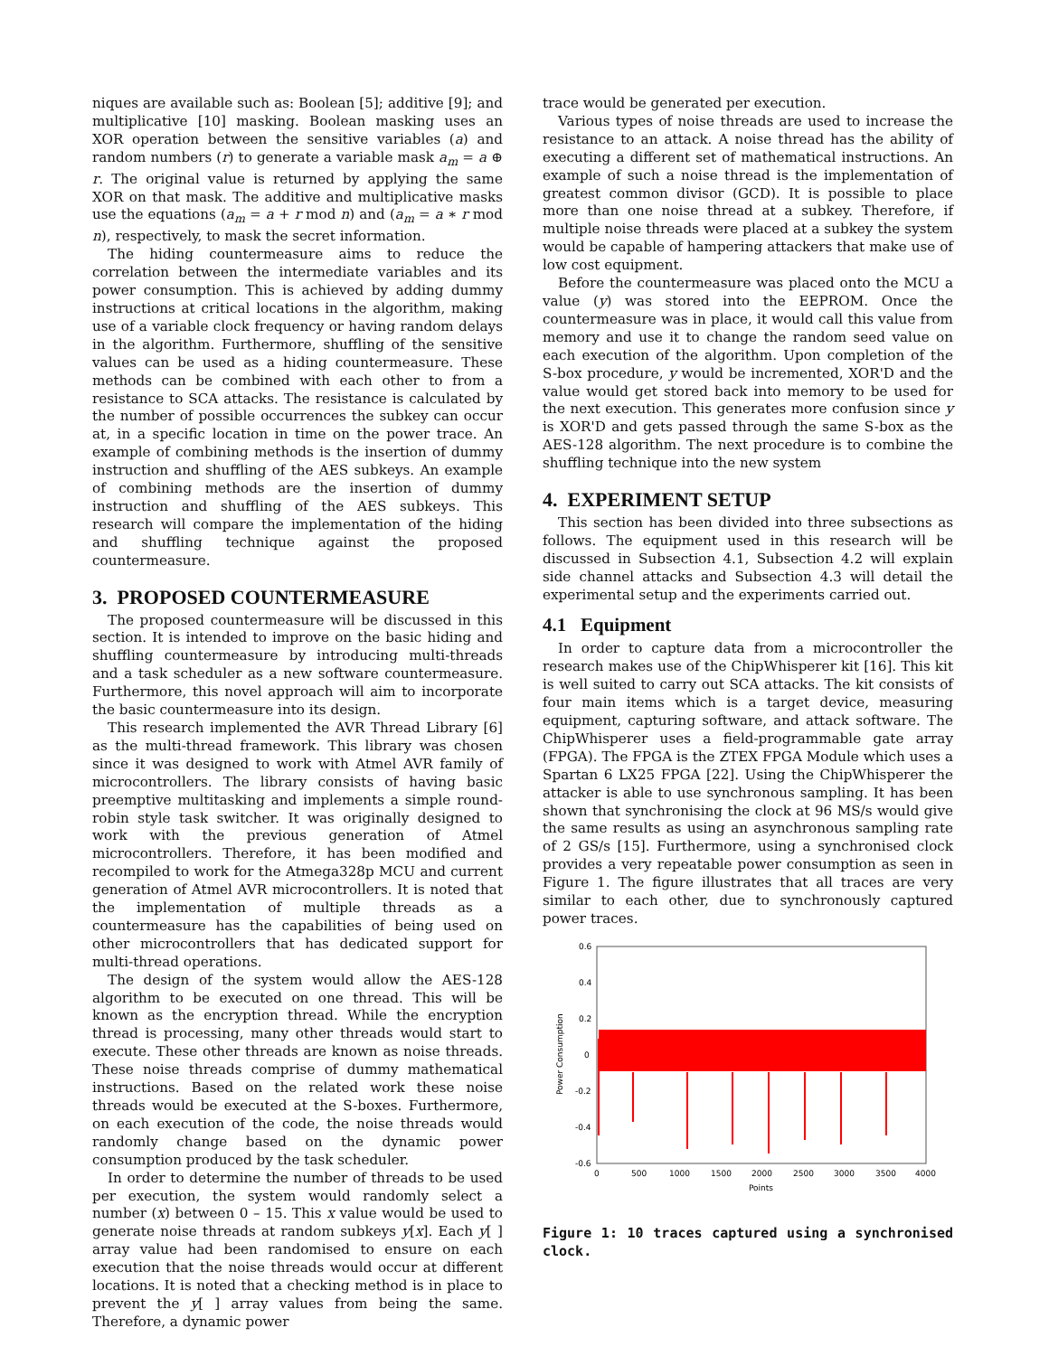niques are available such as: Boolean [5]; additive [9]; and multiplicative [10] masking. Boolean masking uses an XOR operation between the sensitive variables (a) and random numbers (r) to generate a variable mask a<sub>m</sub> = a ⊕ r. The original value is returned by applying the same XOR on that mask. The additive and multiplicative masks use the equations (a<sub>m</sub> = a + r mod n) and (a<sub>m</sub> = a ∗ r mod n), respectively, to mask the secret information.
The hiding countermeasure aims to reduce the correlation between the intermediate variables and its power consumption. This is achieved by adding dummy instructions at critical locations in the algorithm, making use of a variable clock frequency or having random delays in the algorithm. Furthermore, shuffling of the sensitive values can be used as a hiding countermeasure. These methods can be combined with each other to from a resistance to SCA attacks. The resistance is calculated by the number of possible occurrences the subkey can occur at, in a specific location in time on the power trace. An example of combining methods is the insertion of dummy instruction and shuffling of the AES subkeys. An example of combining methods are the insertion of dummy instruction and shuffling of the AES subkeys. This research will compare the implementation of the hiding and shuffling technique against the proposed countermeasure.
3. PROPOSED COUNTERMEASURE
The proposed countermeasure will be discussed in this section. It is intended to improve on the basic hiding and shuffling countermeasure by introducing multi-threads and a task scheduler as a new software countermeasure. Furthermore, this novel approach will aim to incorporate the basic countermeasure into its design.
This research implemented the AVR Thread Library [6] as the multi-thread framework. This library was chosen since it was designed to work with Atmel AVR family of microcontrollers. The library consists of having basic preemptive multitasking and implements a simple round-robin style task switcher. It was originally designed to work with the previous generation of Atmel microcontrollers. Therefore, it has been modified and recompiled to work for the Atmega328p MCU and current generation of Atmel AVR microcontrollers. It is noted that the implementation of multiple threads as a countermeasure has the capabilities of being used on other microcontrollers that has dedicated support for multi-thread operations.
The design of the system would allow the AES-128 algorithm to be executed on one thread. This will be known as the encryption thread. While the encryption thread is processing, many other threads would start to execute. These other threads are known as noise threads. These noise threads comprise of dummy mathematical instructions. Based on the related work these noise threads would be executed at the S-boxes. Furthermore, on each execution of the code, the noise threads would randomly change based on the dynamic power consumption produced by the task scheduler.
In order to determine the number of threads to be used per execution, the system would randomly select a number (x) between 0 – 15. This x value would be used to generate noise threads at random subkeys y[x]. Each y[ ] array value had been randomised to ensure on each execution that the noise threads would occur at different locations. It is noted that a checking method is in place to prevent the y[ ] array values from being the same. Therefore, a dynamic power
trace would be generated per execution.
Various types of noise threads are used to increase the resistance to an attack. A noise thread has the ability of executing a different set of mathematical instructions. An example of such a noise thread is the implementation of greatest common divisor (GCD). It is possible to place more than one noise thread at a subkey. Therefore, if multiple noise threads were placed at a subkey the system would be capable of hampering attackers that make use of low cost equipment.
Before the countermeasure was placed onto the MCU a value (y) was stored into the EEPROM. Once the countermeasure was in place, it would call this value from memory and use it to change the random seed value on each execution of the algorithm. Upon completion of the S-box procedure, y would be incremented, XOR'D and the value would get stored back into memory to be used for the next execution. This generates more confusion since y is XOR'D and gets passed through the same S-box as the AES-128 algorithm. The next procedure is to combine the shuffling technique into the new system
4. EXPERIMENT SETUP
This section has been divided into three subsections as follows. The equipment used in this research will be discussed in Subsection 4.1, Subsection 4.2 will explain side channel attacks and Subsection 4.3 will detail the experimental setup and the experiments carried out.
4.1 Equipment
In order to capture data from a microcontroller the research makes use of the ChipWhisperer kit [16]. This kit is well suited to carry out SCA attacks. The kit consists of four main items which is a target device, measuring equipment, capturing software, and attack software. The ChipWhisperer uses a field-programmable gate array (FPGA). The FPGA is the ZTEX FPGA Module which uses a Spartan 6 LX25 FPGA [22]. Using the ChipWhisperer the attacker is able to use synchronous sampling. It has been shown that synchronising the clock at 96 MS/s would give the same results as using an asynchronous sampling rate of 2 GS/s [15]. Furthermore, using a synchronised clock provides a very repeatable power consumption as seen in Figure 1. The figure illustrates that all traces are very similar to each other, due to synchronously captured power traces.
0.6
0.4
0.2
0
-0.2
-0.4
-0.6
0
500
1000
1500
2000
2500
3000
3500
4000
Points
Power Consumption
Figure 1: 10 traces captured using a synchronised clock.